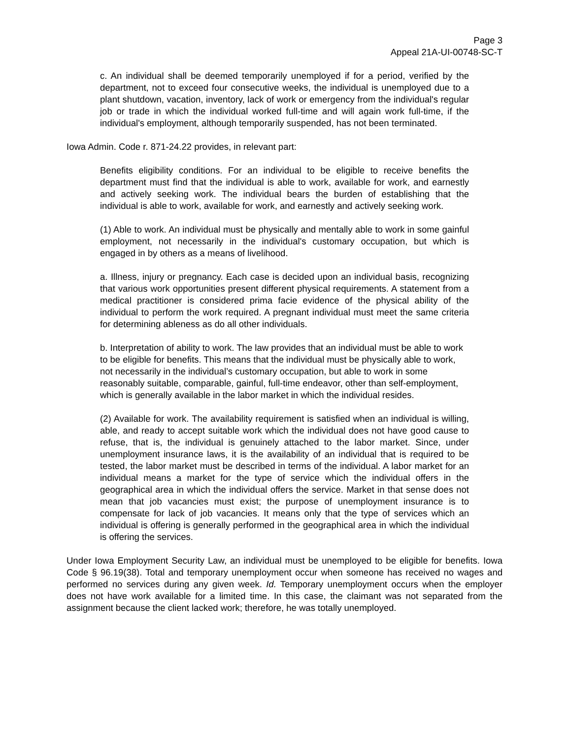Page 3
Appeal 21A-UI-00748-SC-T
c. An individual shall be deemed temporarily unemployed if for a period, verified by the department, not to exceed four consecutive weeks, the individual is unemployed due to a plant shutdown, vacation, inventory, lack of work or emergency from the individual's regular job or trade in which the individual worked full-time and will again work full-time, if the individual's employment, although temporarily suspended, has not been terminated.
Iowa Admin. Code r. 871-24.22 provides, in relevant part:
Benefits eligibility conditions. For an individual to be eligible to receive benefits the department must find that the individual is able to work, available for work, and earnestly and actively seeking work. The individual bears the burden of establishing that the individual is able to work, available for work, and earnestly and actively seeking work.
(1) Able to work. An individual must be physically and mentally able to work in some gainful employment, not necessarily in the individual's customary occupation, but which is engaged in by others as a means of livelihood.
a. Illness, injury or pregnancy. Each case is decided upon an individual basis, recognizing that various work opportunities present different physical requirements. A statement from a medical practitioner is considered prima facie evidence of the physical ability of the individual to perform the work required. A pregnant individual must meet the same criteria for determining ableness as do all other individuals.
b. Interpretation of ability to work. The law provides that an individual must be able to work to be eligible for benefits. This means that the individual must be physically able to work, not necessarily in the individual’s customary occupation, but able to work in some reasonably suitable, comparable, gainful, full-time endeavor, other than self-employment, which is generally available in the labor market in which the individual resides.
(2) Available for work. The availability requirement is satisfied when an individual is willing, able, and ready to accept suitable work which the individual does not have good cause to refuse, that is, the individual is genuinely attached to the labor market. Since, under unemployment insurance laws, it is the availability of an individual that is required to be tested, the labor market must be described in terms of the individual. A labor market for an individual means a market for the type of service which the individual offers in the geographical area in which the individual offers the service. Market in that sense does not mean that job vacancies must exist; the purpose of unemployment insurance is to compensate for lack of job vacancies. It means only that the type of services which an individual is offering is generally performed in the geographical area in which the individual is offering the services.
Under Iowa Employment Security Law, an individual must be unemployed to be eligible for benefits. Iowa Code § 96.19(38). Total and temporary unemployment occur when someone has received no wages and performed no services during any given week. Id. Temporary unemployment occurs when the employer does not have work available for a limited time. In this case, the claimant was not separated from the assignment because the client lacked work; therefore, he was totally unemployed.